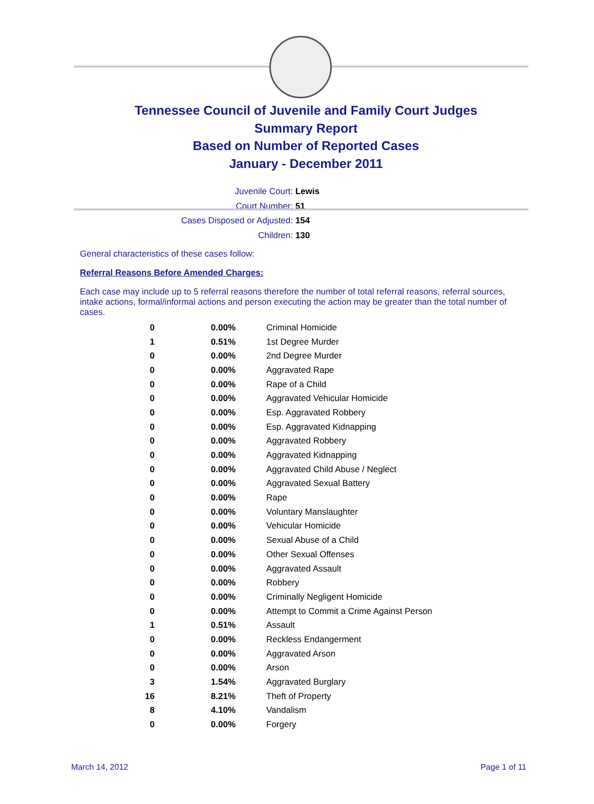Tennessee Council of Juvenile and Family Court Judges
Summary Report
Based on Number of Reported Cases
January - December 2011
Juvenile Court: Lewis
Court Number: 51
Cases Disposed or Adjusted: 154
Children: 130
General characteristics of these cases follow:
Referral Reasons Before Amended Charges:
Each case may include up to 5 referral reasons therefore the number of total referral reasons, referral sources, intake actions, formal/informal actions and person executing the action may be greater than the total number of cases.
| 0 | 0.00% | Criminal Homicide |
| 1 | 0.51% | 1st Degree Murder |
| 0 | 0.00% | 2nd Degree Murder |
| 0 | 0.00% | Aggravated Rape |
| 0 | 0.00% | Rape of a Child |
| 0 | 0.00% | Aggravated Vehicular Homicide |
| 0 | 0.00% | Esp. Aggravated Robbery |
| 0 | 0.00% | Esp. Aggravated Kidnapping |
| 0 | 0.00% | Aggravated Robbery |
| 0 | 0.00% | Aggravated Kidnapping |
| 0 | 0.00% | Aggravated Child Abuse / Neglect |
| 0 | 0.00% | Aggravated Sexual Battery |
| 0 | 0.00% | Rape |
| 0 | 0.00% | Voluntary Manslaughter |
| 0 | 0.00% | Vehicular Homicide |
| 0 | 0.00% | Sexual Abuse of a Child |
| 0 | 0.00% | Other Sexual Offenses |
| 0 | 0.00% | Aggravated Assault |
| 0 | 0.00% | Robbery |
| 0 | 0.00% | Criminally Negligent Homicide |
| 0 | 0.00% | Attempt to Commit a Crime Against Person |
| 1 | 0.51% | Assault |
| 0 | 0.00% | Reckless Endangerment |
| 0 | 0.00% | Aggravated Arson |
| 0 | 0.00% | Arson |
| 3 | 1.54% | Aggravated Burglary |
| 16 | 8.21% | Theft of Property |
| 8 | 4.10% | Vandalism |
| 0 | 0.00% | Forgery |
March 14, 2012 Page 1 of 11